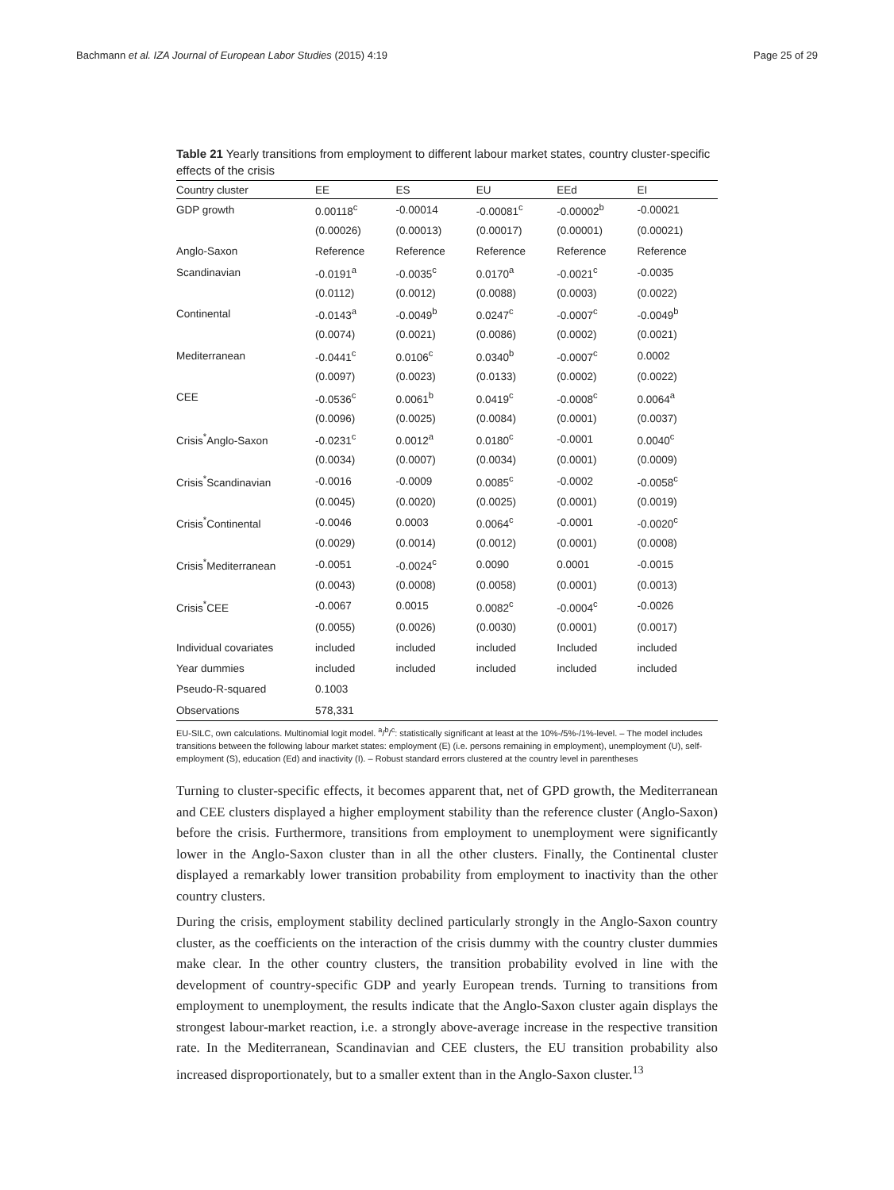Bachmann et al. IZA Journal of European Labor Studies (2015) 4:19 Page 25 of 29
Table 21 Yearly transitions from employment to different labour market states, country cluster-specific effects of the crisis
| Country cluster | EE | ES | EU | EEd | EI |
| --- | --- | --- | --- | --- | --- |
| GDP growth | 0.00118<sup>c</sup> | -0.00014 | -0.00081<sup>c</sup> | -0.00002<sup>b</sup> | -0.00021 |
| | (0.00026) | (0.00013) | (0.00017) | (0.00001) | (0.00021) |
| Anglo-Saxon | Reference | Reference | Reference | Reference | Reference |
| Scandinavian | -0.0191<sup>a</sup> | -0.0035<sup>c</sup> | 0.0170<sup>a</sup> | -0.0021<sup>c</sup> | -0.0035 |
| | (0.0112) | (0.0012) | (0.0088) | (0.0003) | (0.0022) |
| Continental | -0.0143<sup>a</sup> | -0.0049<sup>b</sup> | 0.0247<sup>c</sup> | -0.0007<sup>c</sup> | -0.0049<sup>b</sup> |
| | (0.0074) | (0.0021) | (0.0086) | (0.0002) | (0.0021) |
| Mediterranean | -0.0441<sup>c</sup> | 0.0106<sup>c</sup> | 0.0340<sup>b</sup> | -0.0007<sup>c</sup> | 0.0002 |
| | (0.0097) | (0.0023) | (0.0133) | (0.0002) | (0.0022) |
| CEE | -0.0536<sup>c</sup> | 0.0061<sup>b</sup> | 0.0419<sup>c</sup> | -0.0008<sup>c</sup> | 0.0064<sup>a</sup> |
| | (0.0096) | (0.0025) | (0.0084) | (0.0001) | (0.0037) |
| Crisis<sup>*</sup>Anglo-Saxon | -0.0231<sup>c</sup> | 0.0012<sup>a</sup> | 0.0180<sup>c</sup> | -0.0001 | 0.0040<sup>c</sup> |
| | (0.0034) | (0.0007) | (0.0034) | (0.0001) | (0.0009) |
| Crisis<sup>*</sup>Scandinavian | -0.0016 | -0.0009 | 0.0085<sup>c</sup> | -0.0002 | -0.0058<sup>c</sup> |
| | (0.0045) | (0.0020) | (0.0025) | (0.0001) | (0.0019) |
| Crisis<sup>*</sup>Continental | -0.0046 | 0.0003 | 0.0064<sup>c</sup> | -0.0001 | -0.0020<sup>c</sup> |
| | (0.0029) | (0.0014) | (0.0012) | (0.0001) | (0.0008) |
| Crisis<sup>*</sup>Mediterranean | -0.0051 | -0.0024<sup>c</sup> | 0.0090 | 0.0001 | -0.0015 |
| | (0.0043) | (0.0008) | (0.0058) | (0.0001) | (0.0013) |
| Crisis<sup>*</sup>CEE | -0.0067 | 0.0015 | 0.0082<sup>c</sup> | -0.0004<sup>c</sup> | -0.0026 |
| | (0.0055) | (0.0026) | (0.0030) | (0.0001) | (0.0017) |
| Individual covariates | included | included | included | Included | included |
| Year dummies | included | included | included | included | included |
| Pseudo-R-squared | 0.1003 | | | | |
| Observations | 578,331 | | | | |
EU-SILC, own calculations. Multinomial logit model. <sup>a</sup>/<sup>b</sup>/<sup>c</sup>: statistically significant at least at the 10%-/5%-/1%-level. – The model includes transitions between the following labour market states: employment (E) (i.e. persons remaining in employment), unemployment (U), self-employment (S), education (Ed) and inactivity (I). – Robust standard errors clustered at the country level in parentheses
Turning to cluster-specific effects, it becomes apparent that, net of GPD growth, the Mediterranean and CEE clusters displayed a higher employment stability than the reference cluster (Anglo-Saxon) before the crisis. Furthermore, transitions from employment to unemployment were significantly lower in the Anglo-Saxon cluster than in all the other clusters. Finally, the Continental cluster displayed a remarkably lower transition probability from employment to inactivity than the other country clusters.
During the crisis, employment stability declined particularly strongly in the Anglo-Saxon country cluster, as the coefficients on the interaction of the crisis dummy with the country cluster dummies make clear. In the other country clusters, the transition probability evolved in line with the development of country-specific GDP and yearly European trends. Turning to transitions from employment to unemployment, the results indicate that the Anglo-Saxon cluster again displays the strongest labour-market reaction, i.e. a strongly above-average increase in the respective transition rate. In the Mediterranean, Scandinavian and CEE clusters, the EU transition probability also increased disproportionately, but to a smaller extent than in the Anglo-Saxon cluster.<sup>13</sup>